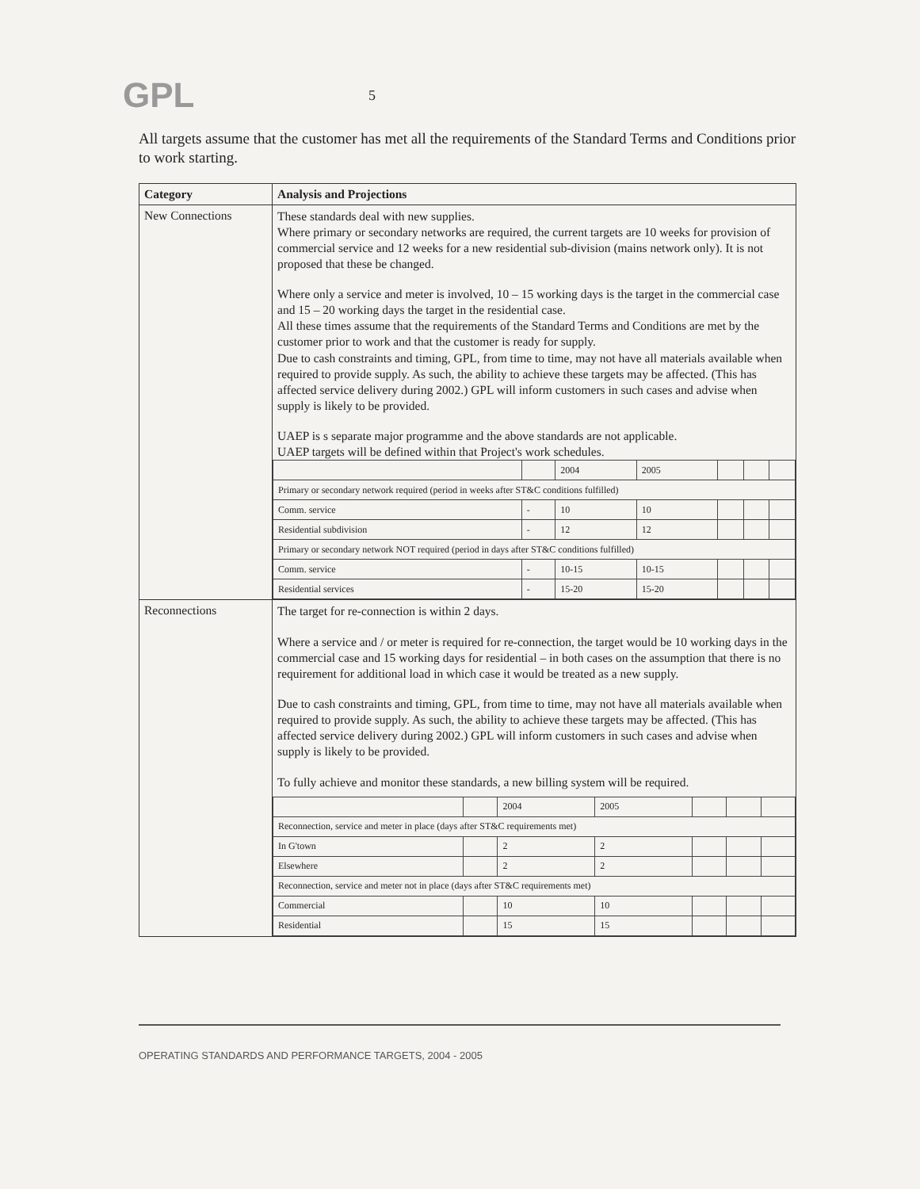GPL
5
All targets assume that the customer has met all the requirements of the Standard Terms and Conditions prior to work starting.
| Category | Analysis and Projections |
| --- | --- |
| New Connections | These standards deal with new supplies. Where primary or secondary networks are required, the current targets are 10 weeks for provision of commercial service and 12 weeks for a new residential sub-division (mains network only). It is not proposed that these be changed. Where only a service and meter is involved, 10 – 15 working days is the target in the commercial case and 15 – 20 working days the target in the residential case. All these times assume that the requirements of the Standard Terms and Conditions are met by the customer prior to work and that the customer is ready for supply. Due to cash constraints and timing, GPL, from time to time, may not have all materials available when required to provide supply. As such, the ability to achieve these targets may be affected. (This has affected service delivery during 2002.) GPL will inform customers in such cases and advise when supply is likely to be provided. UAEP is s separate major programme and the above standards are not applicable. UAEP targets will be defined within that Project's work schedules. / / / 2004 / 2005 / / / / / Primary or secondary network required (period in weeks after ST&C conditions fulfilled) / / / / / / / / Comm. service / - / 10 / 10 / / / / / Residential subdivision / - / 12 / 12 / / / / / Primary or secondary network NOT required (period in days after ST&C conditions fulfilled) / / / / / / / / Comm. service / - / 10-15 / 10-15 / / / / / Residential services / - / 15-20 / 15-20 / / / / |
| Reconnections | The target for re-connection is within 2 days. Where a service and / or meter is required for re-connection, the target would be 10 working days in the commercial case and 15 working days for residential – in both cases on the assumption that there is no requirement for additional load in which case it would be treated as a new supply. Due to cash constraints and timing, GPL, from time to time, may not have all materials available when required to provide supply. As such, the ability to achieve these targets may be affected. (This has affected service delivery during 2002.) GPL will inform customers in such cases and advise when supply is likely to be provided. To fully achieve and monitor these standards, a new billing system will be required. / / / 2004 / 2005 / / / / / Reconnection, service and meter in place (days after ST&C requirements met) / / / / / / / / In G'town / / 2 / 2 / / / / / Elsewhere / / 2 / 2 / / / / / Reconnection, service and meter not in place (days after ST&C requirements met) / / / / / / / / Commercial / / 10 / 10 / / / / / Residential / / 15 / 15 / / / / |
OPERATING STANDARDS AND PERFORMANCE TARGETS, 2004 - 2005